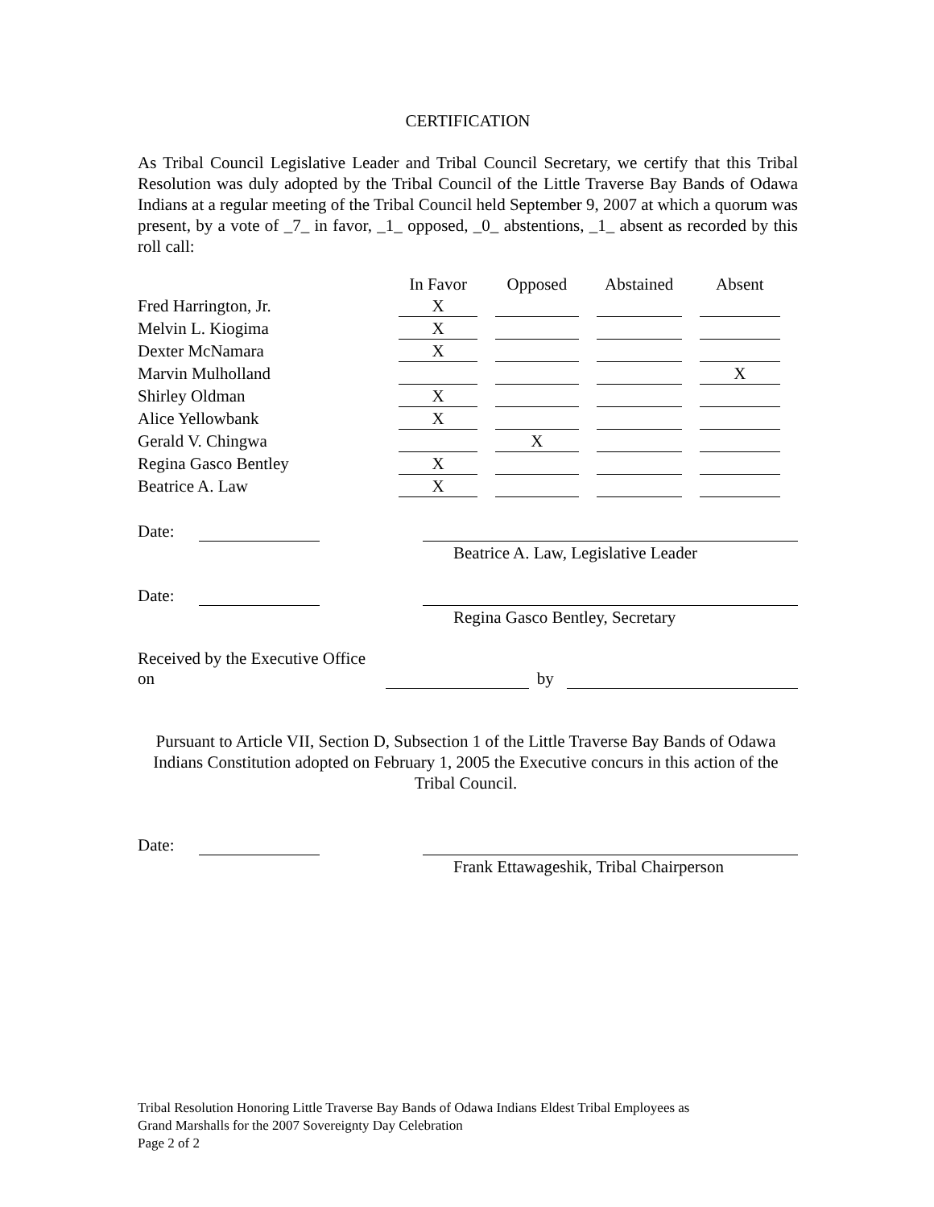CERTIFICATION
As Tribal Council Legislative Leader and Tribal Council Secretary, we certify that this Tribal Resolution was duly adopted by the Tribal Council of the Little Traverse Bay Bands of Odawa Indians at a regular meeting of the Tribal Council held September 9, 2007 at which a quorum was present, by a vote of _7_ in favor, _1_ opposed, _0_ abstentions, _1_ absent as recorded by this roll call:
| | In Favor | Opposed | Abstained | Absent |
| --- | --- | --- | --- | --- |
| Fred Harrington, Jr. | X | | | |
| Melvin L. Kiogima | X | | | |
| Dexter McNamara | X | | | |
| Marvin Mulholland | | | | X |
| Shirley Oldman | X | | | |
| Alice Yellowbank | X | | | |
| Gerald V. Chingwa | | X | | |
| Regina Gasco Bentley | X | | | |
| Beatrice A. Law | X | | | |
Date:
Beatrice A. Law, Legislative Leader
Date:
Regina Gasco Bentley, Secretary
Received by the Executive Office on by
Pursuant to Article VII, Section D, Subsection 1 of the Little Traverse Bay Bands of Odawa Indians Constitution adopted on February 1, 2005 the Executive concurs in this action of the Tribal Council.
Date:
Frank Ettawageshik, Tribal Chairperson
Tribal Resolution Honoring Little Traverse Bay Bands of Odawa Indians Eldest Tribal Employees as
Grand Marshalls for the 2007 Sovereignty Day Celebration
Page 2 of 2